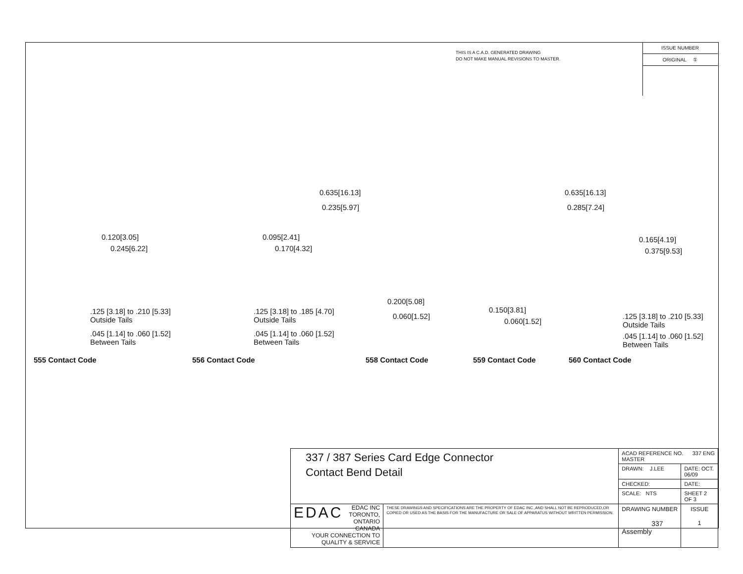THIS IS A C.A.D. GENERATED DRAWING
DO NOT MAKE MANUAL REVISIONS TO MASTER.
ISSUE NUMBER
ORIGINAL ①
0.635[16.13]
0.235[5.97]
0.635[16.13]
0.285[7.24]
0.120[3.05]
0.245[6.22]
0.095[2.41]
0.170[4.32]
0.165[4.19]
0.375[9.53]
0.200[5.08]
0.060[1.52]
0.150[3.81]
0.060[1.52]
.125 [3.18] to .210 [5.33]
Outside Tails
.045 [1.14] to .060 [1.52]
Between Tails
.125 [3.18] to .185 [4.70]
Outside Tails
.045 [1.14] to .060 [1.52]
Between Tails
.125 [3.18] to .210 [5.33]
Outside Tails
.045 [1.14] to .060 [1.52]
Between Tails
555 Contact Code 556 Contact Code 558 Contact Code 559 Contact Code 560 Contact Code
| 337 / 387 Series Card Edge Connector Contact Bend Detail | | ACAD REFERENCE NO. 337 ENG MASTER | | |
| | | DRAWN: J.LEE | DATE: OCT. 06/09 | |
| | | CHECKED: | DATE: | |
| | | SCALE: NTS | SHEET 2 OF 3 | |
| EDAC EDAC INC TORONTO, ONTARIO CANADA YOUR CONNECTION TO QUALITY & SERVICE | THESE DRAWINGS AND SPECIFICATIONS ARE THE PROPERTY OF EDAC INC.,AND SHALL NOT BE REPRODUCED,OR COPIED OR USED AS THE BASIS FOR THE MANUFACTURE OR SALE OF APPARATUS WITHOUT WRITTEN PERMISSION. | DRAWING NUMBER 337 Assembly | | ISSUE 1 |